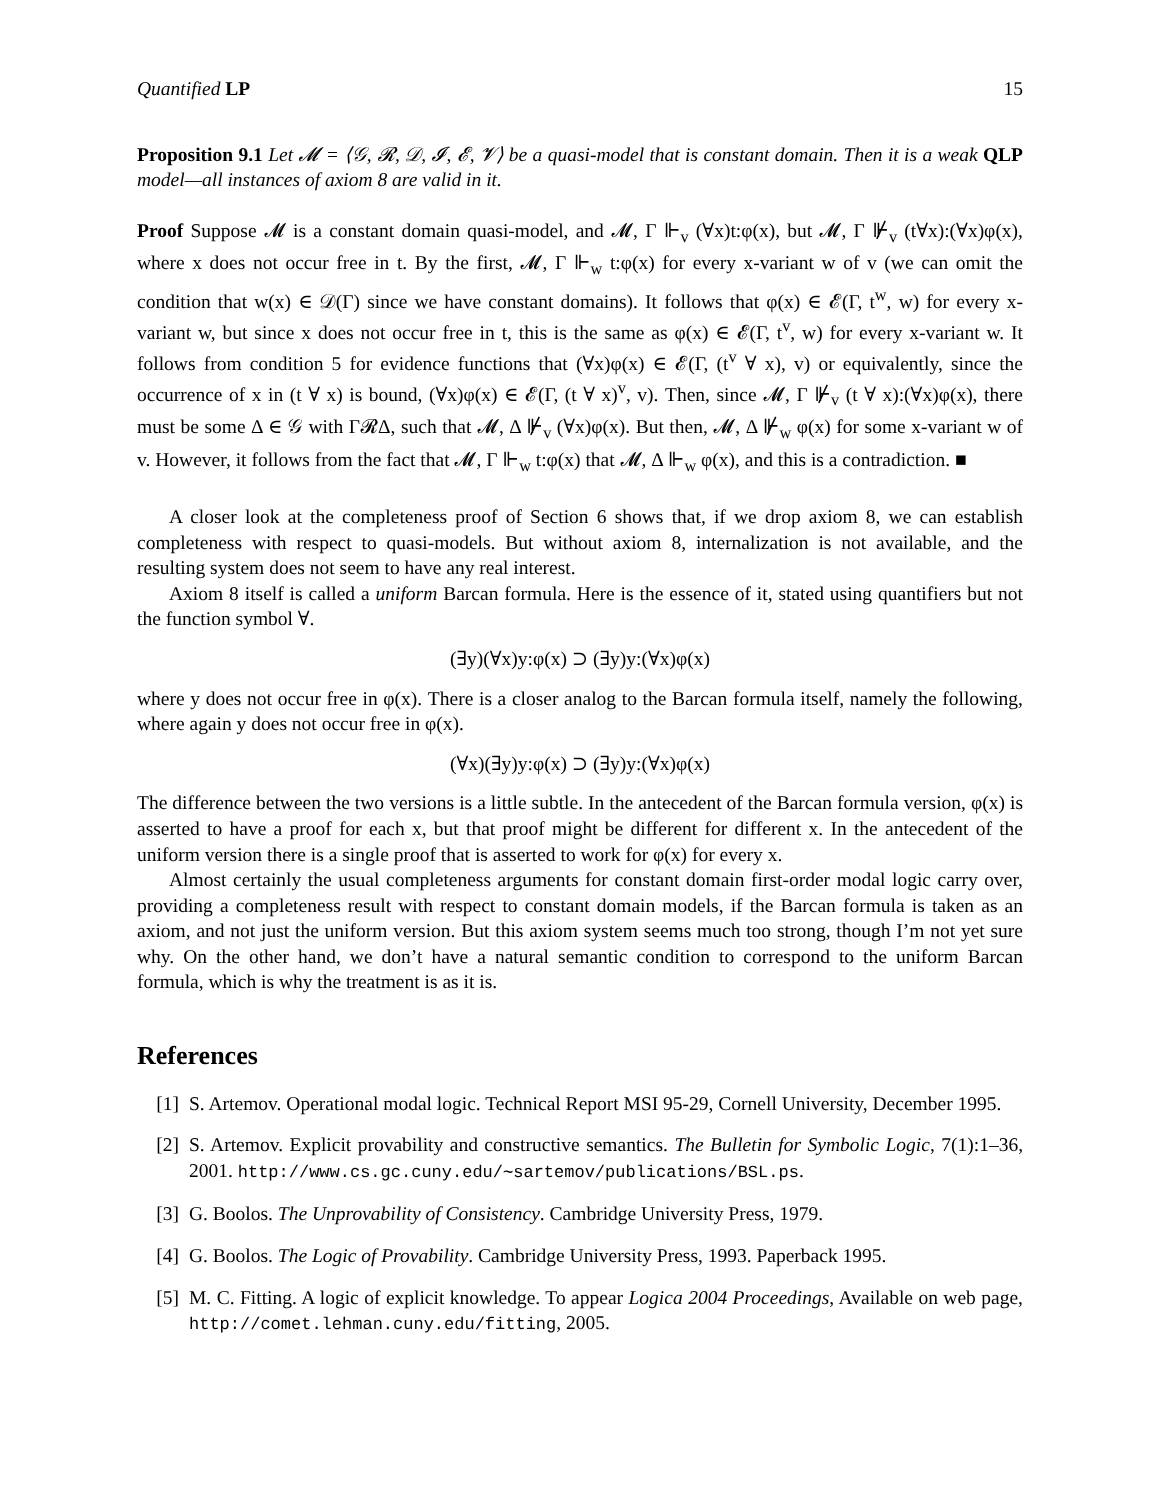Quantified LP 15
Proposition 9.1 Let 𝓜 = ⟨𝒢, 𝓡, 𝒟, 𝓘, 𝓔, 𝓥⟩ be a quasi-model that is constant domain. Then it is a weak QLP model—all instances of axiom 8 are valid in it.
Proof Suppose 𝓜 is a constant domain quasi-model, and 𝓜, Γ ⊩<sub>v</sub> (∀x)t:φ(x), but 𝓜, Γ ⊮<sub>v</sub> (t∀x):(∀x)φ(x), where x does not occur free in t. By the first, 𝓜, Γ ⊩<sub>w</sub> t:φ(x) for every x-variant w of v (we can omit the condition that w(x) ∈ 𝒟(Γ) since we have constant domains). It follows that φ(x) ∈ 𝓔(Γ, t<sup>w</sup>, w) for every x-variant w, but since x does not occur free in t, this is the same as φ(x) ∈ 𝓔(Γ, t<sup>v</sup>, w) for every x-variant w. It follows from condition 5 for evidence functions that (∀x)φ(x) ∈ 𝓔(Γ, (t<sup>v</sup> ∀ x), v) or equivalently, since the occurrence of x in (t ∀ x) is bound, (∀x)φ(x) ∈ 𝓔(Γ, (t ∀ x)<sup>v</sup>, v). Then, since 𝓜, Γ ⊮<sub>v</sub> (t ∀ x):(∀x)φ(x), there must be some Δ ∈ 𝒢 with Γ𝓡Δ, such that 𝓜, Δ ⊮<sub>v</sub> (∀x)φ(x). But then, 𝓜, Δ ⊮<sub>w</sub> φ(x) for some x-variant w of v. However, it follows from the fact that 𝓜, Γ ⊩<sub>w</sub> t:φ(x) that 𝓜, Δ ⊩<sub>w</sub> φ(x), and this is a contradiction. ■
A closer look at the completeness proof of Section 6 shows that, if we drop axiom 8, we can establish completeness with respect to quasi-models. But without axiom 8, internalization is not available, and the resulting system does not seem to have any real interest.
Axiom 8 itself is called a uniform Barcan formula. Here is the essence of it, stated using quantifiers but not the function symbol ∀.
(∃y)(∀x)y:φ(x) ⊃ (∃y)y:(∀x)φ(x)
where y does not occur free in φ(x). There is a closer analog to the Barcan formula itself, namely the following, where again y does not occur free in φ(x).
(∀x)(∃y)y:φ(x) ⊃ (∃y)y:(∀x)φ(x)
The difference between the two versions is a little subtle. In the antecedent of the Barcan formula version, φ(x) is asserted to have a proof for each x, but that proof might be different for different x. In the antecedent of the uniform version there is a single proof that is asserted to work for φ(x) for every x.
Almost certainly the usual completeness arguments for constant domain first-order modal logic carry over, providing a completeness result with respect to constant domain models, if the Barcan formula is taken as an axiom, and not just the uniform version. But this axiom system seems much too strong, though I’m not yet sure why. On the other hand, we don’t have a natural semantic condition to correspond to the uniform Barcan formula, which is why the treatment is as it is.
References
[1] S. Artemov. Operational modal logic. Technical Report MSI 95-29, Cornell University, December 1995.
[2] S. Artemov. Explicit provability and constructive semantics. The Bulletin for Symbolic Logic, 7(1):1–36, 2001. http://www.cs.gc.cuny.edu/∼sartemov/publications/BSL.ps.
[3] G. Boolos. The Unprovability of Consistency. Cambridge University Press, 1979.
[4] G. Boolos. The Logic of Provability. Cambridge University Press, 1993. Paperback 1995.
[5] M. C. Fitting. A logic of explicit knowledge. To appear Logica 2004 Proceedings, Available on web page, http://comet.lehman.cuny.edu/fitting, 2005.